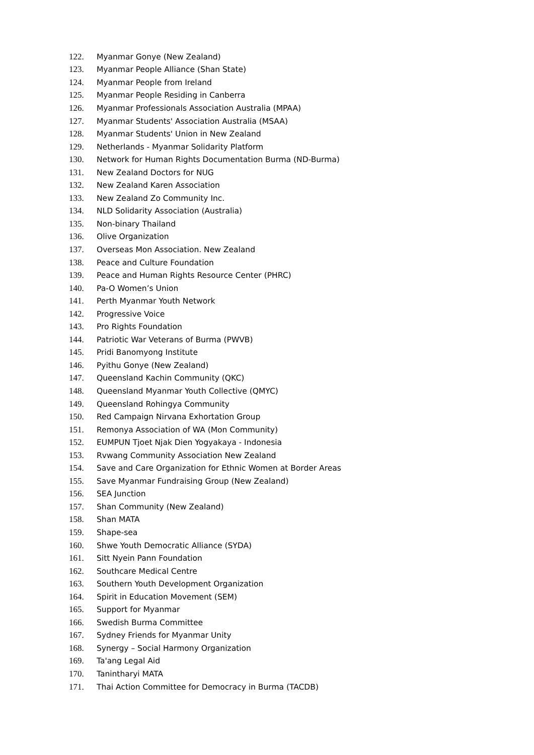122. Myanmar Gonye (New Zealand)
123. Myanmar People Alliance (Shan State)
124. Myanmar People from Ireland
125. Myanmar People Residing in Canberra
126. Myanmar Professionals Association Australia (MPAA)
127. Myanmar Students' Association Australia (MSAA)
128. Myanmar Students' Union in New Zealand
129. Netherlands - Myanmar Solidarity Platform
130. Network for Human Rights Documentation Burma (ND-Burma)
131. New Zealand Doctors for NUG
132. New Zealand Karen Association
133. New Zealand Zo Community Inc.
134. NLD Solidarity Association (Australia)
135. Non-binary Thailand
136. Olive Organization
137. Overseas Mon Association. New Zealand
138. Peace and Culture Foundation
139. Peace and Human Rights Resource Center (PHRC)
140. Pa-O Women’s Union
141. Perth Myanmar Youth Network
142. Progressive Voice
143. Pro Rights Foundation
144. Patriotic War Veterans of Burma (PWVB)
145. Pridi Banomyong Institute
146. Pyithu Gonye (New Zealand)
147. Queensland Kachin Community (QKC)
148. Queensland Myanmar Youth Collective (QMYC)
149. Queensland Rohingya Community
150. Red Campaign Nirvana Exhortation Group
151. Remonya Association of WA (Mon Community)
152. EUMPUN Tjoet Njak Dien Yogyakaya - Indonesia
153. Rvwang Community Association New Zealand
154. Save and Care Organization for Ethnic Women at Border Areas
155. Save Myanmar Fundraising Group (New Zealand)
156. SEA Junction
157. Shan Community (New Zealand)
158. Shan MATA
159. Shape-sea
160. Shwe Youth Democratic Alliance (SYDA)
161. Sitt Nyein Pann Foundation
162. Southcare Medical Centre
163. Southern Youth Development Organization
164. Spirit in Education Movement (SEM)
165. Support for Myanmar
166. Swedish Burma Committee
167. Sydney Friends for Myanmar Unity
168. Synergy – Social Harmony Organization
169. Ta'ang Legal Aid
170. Tanintharyi MATA
171. Thai Action Committee for Democracy in Burma (TACDB)